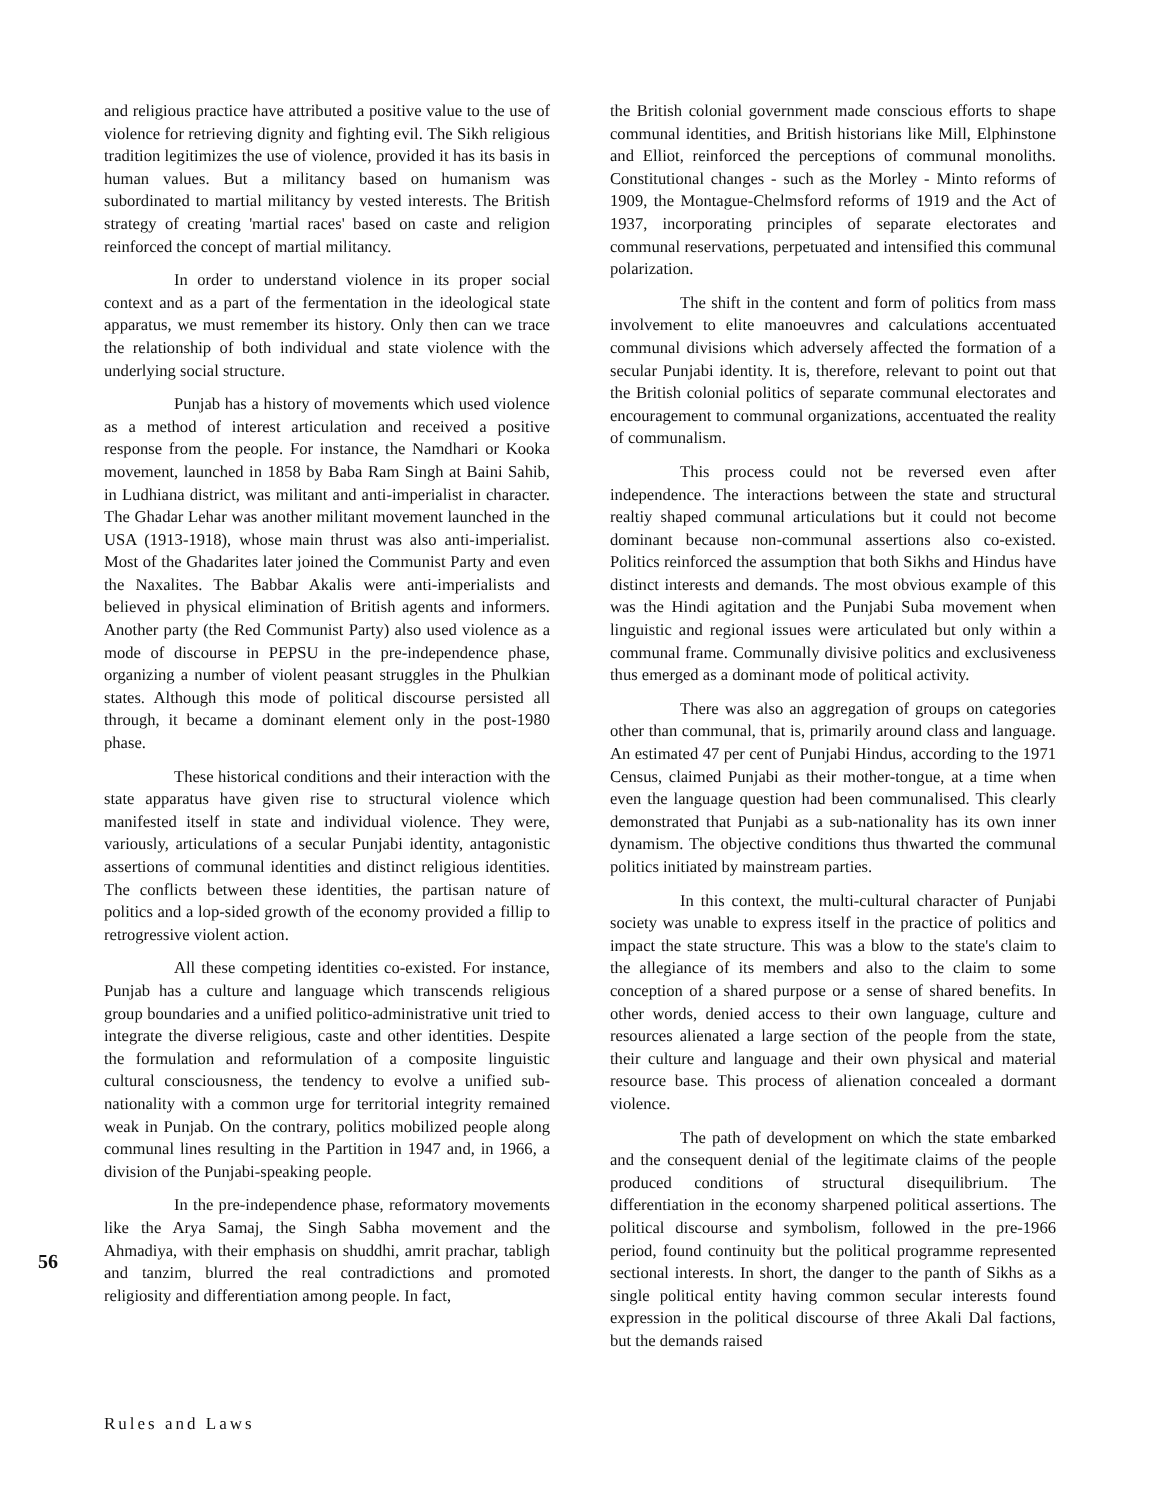and religious practice have attributed a positive value to the use of violence for retrieving dignity and fighting evil. The Sikh religious tradition legitimizes the use of violence, provided it has its basis in human values. But a militancy based on humanism was subordinated to martial militancy by vested interests. The British strategy of creating 'martial races' based on caste and religion reinforced the concept of martial militancy.
In order to understand violence in its proper social context and as a part of the fermentation in the ideological state apparatus, we must remember its history. Only then can we trace the relationship of both individual and state violence with the underlying social structure.
Punjab has a history of movements which used violence as a method of interest articulation and received a positive response from the people. For instance, the Namdhari or Kooka movement, launched in 1858 by Baba Ram Singh at Baini Sahib, in Ludhiana district, was militant and anti-imperialist in character. The Ghadar Lehar was another militant movement launched in the USA (1913-1918), whose main thrust was also anti-imperialist. Most of the Ghadarites later joined the Communist Party and even the Naxalites. The Babbar Akalis were anti-imperialists and believed in physical elimination of British agents and informers. Another party (the Red Communist Party) also used violence as a mode of discourse in PEPSU in the pre-independence phase, organizing a number of violent peasant struggles in the Phulkian states. Although this mode of political discourse persisted all through, it became a dominant element only in the post-1980 phase.
These historical conditions and their interaction with the state apparatus have given rise to structural violence which manifested itself in state and individual violence. They were, variously, articulations of a secular Punjabi identity, antagonistic assertions of communal identities and distinct religious identities. The conflicts between these identities, the partisan nature of politics and a lop-sided growth of the economy provided a fillip to retrogressive violent action.
All these competing identities co-existed. For instance, Punjab has a culture and language which transcends religious group boundaries and a unified politico-administrative unit tried to integrate the diverse religious, caste and other identities. Despite the formulation and reformulation of a composite linguistic cultural consciousness, the tendency to evolve a unified sub-nationality with a common urge for territorial integrity remained weak in Punjab. On the contrary, politics mobilized people along communal lines resulting in the Partition in 1947 and, in 1966, a division of the Punjabi-speaking people.
In the pre-independence phase, reformatory movements like the Arya Samaj, the Singh Sabha movement and the Ahmadiya, with their emphasis on shuddhi, amrit prachar, tabligh and tanzim, blurred the real contradictions and promoted religiosity and differentiation among people. In fact,
the British colonial government made conscious efforts to shape communal identities, and British historians like Mill, Elphinstone and Elliot, reinforced the perceptions of communal monoliths. Constitutional changes - such as the Morley - Minto reforms of 1909, the Montague-Chelmsford reforms of 1919 and the Act of 1937, incorporating principles of separate electorates and communal reservations, perpetuated and intensified this communal polarization.
The shift in the content and form of politics from mass involvement to elite manoeuvres and calculations accentuated communal divisions which adversely affected the formation of a secular Punjabi identity. It is, therefore, relevant to point out that the British colonial politics of separate communal electorates and encouragement to communal organizations, accentuated the reality of communalism.
This process could not be reversed even after independence. The interactions between the state and structural realtiy shaped communal articulations but it could not become dominant because non-communal assertions also co-existed. Politics reinforced the assumption that both Sikhs and Hindus have distinct interests and demands. The most obvious example of this was the Hindi agitation and the Punjabi Suba movement when linguistic and regional issues were articulated but only within a communal frame. Communally divisive politics and exclusiveness thus emerged as a dominant mode of political activity.
There was also an aggregation of groups on categories other than communal, that is, primarily around class and language. An estimated 47 per cent of Punjabi Hindus, according to the 1971 Census, claimed Punjabi as their mother-tongue, at a time when even the language question had been communalised. This clearly demonstrated that Punjabi as a sub-nationality has its own inner dynamism. The objective conditions thus thwarted the communal politics initiated by mainstream parties.
In this context, the multi-cultural character of Punjabi society was unable to express itself in the practice of politics and impact the state structure. This was a blow to the state's claim to the allegiance of its members and also to the claim to some conception of a shared purpose or a sense of shared benefits. In other words, denied access to their own language, culture and resources alienated a large section of the people from the state, their culture and language and their own physical and material resource base. This process of alienation concealed a dormant violence.
The path of development on which the state embarked and the consequent denial of the legitimate claims of the people produced conditions of structural disequilibrium. The differentiation in the economy sharpened political assertions. The political discourse and symbolism, followed in the pre-1966 period, found continuity but the political programme represented sectional interests. In short, the danger to the panth of Sikhs as a single political entity having common secular interests found expression in the political discourse of three Akali Dal factions, but the demands raised
56
Rules and Laws